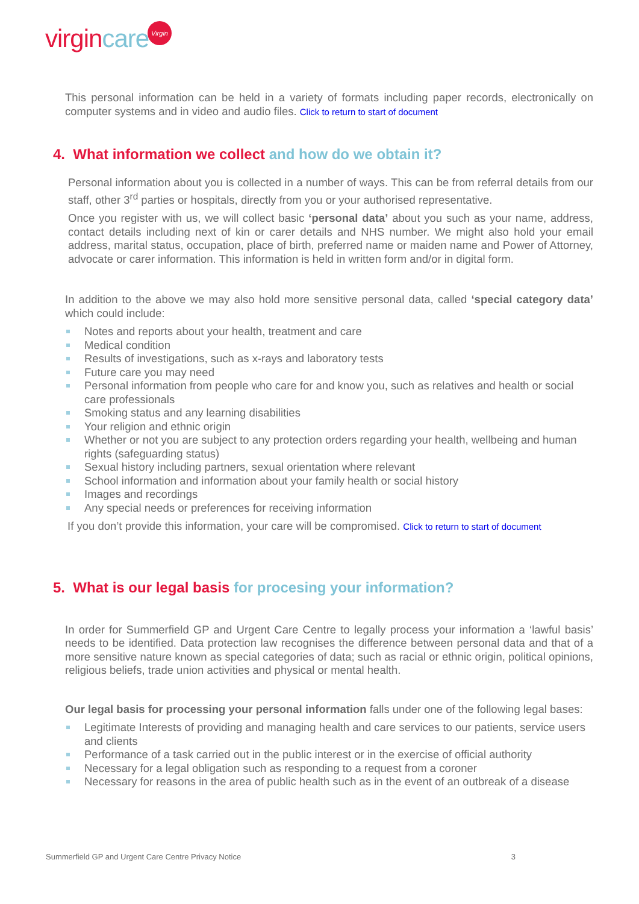virgincare Virgin
This personal information can be held in a variety of formats including paper records, electronically on computer systems and in video and audio files. Click to return to start of document
4. What information we collect and how do we obtain it?
Personal information about you is collected in a number of ways. This can be from referral details from our staff, other 3<sup>rd</sup> parties or hospitals, directly from you or your authorised representative.
Once you register with us, we will collect basic ‘personal data’ about you such as your name, address, contact details including next of kin or carer details and NHS number. We might also hold your email address, marital status, occupation, place of birth, preferred name or maiden name and Power of Attorney, advocate or carer information. This information is held in written form and/or in digital form.
In addition to the above we may also hold more sensitive personal data, called ‘special category data’ which could include:
Notes and reports about your health, treatment and care
Medical condition
Results of investigations, such as x-rays and laboratory tests
Future care you may need
Personal information from people who care for and know you, such as relatives and health or social care professionals
Smoking status and any learning disabilities
Your religion and ethnic origin
Whether or not you are subject to any protection orders regarding your health, wellbeing and human rights (safeguarding status)
Sexual history including partners, sexual orientation where relevant
School information and information about your family health or social history
Images and recordings
Any special needs or preferences for receiving information
If you don’t provide this information, your care will be compromised. Click to return to start of document
5. What is our legal basis for procesing your information?
In order for Summerfield GP and Urgent Care Centre to legally process your information a ‘lawful basis’ needs to be identified. Data protection law recognises the difference between personal data and that of a more sensitive nature known as special categories of data; such as racial or ethnic origin, political opinions, religious beliefs, trade union activities and physical or mental health.
Our legal basis for processing your personal information falls under one of the following legal bases:
Legitimate Interests of providing and managing health and care services to our patients, service users and clients
Performance of a task carried out in the public interest or in the exercise of official authority
Necessary for a legal obligation such as responding to a request from a coroner
Necessary for reasons in the area of public health such as in the event of an outbreak of a disease
Summerfield GP and Urgent Care Centre Privacy Notice 3